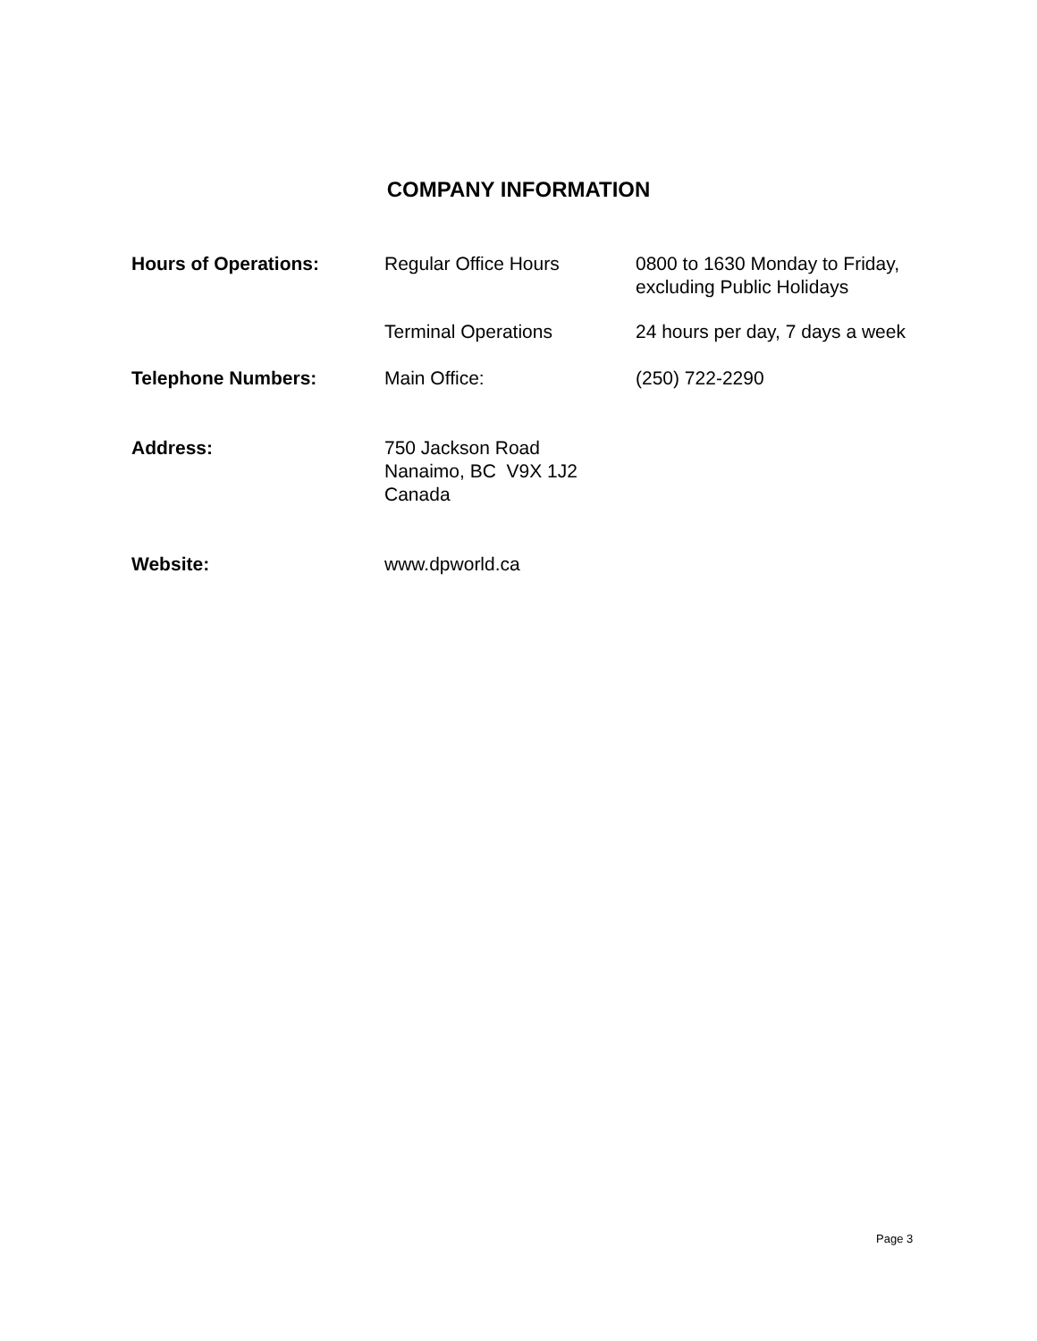COMPANY INFORMATION
Hours of Operations: Regular Office Hours 0800 to 1630 Monday to Friday,
excluding Public Holidays
Terminal Operations 24 hours per day, 7 days a week
Telephone Numbers: Main Office: (250) 722-2290
Address: 750 Jackson Road
Nanaimo, BC V9X 1J2
Canada
Website: www.dpworld.ca
Page 3